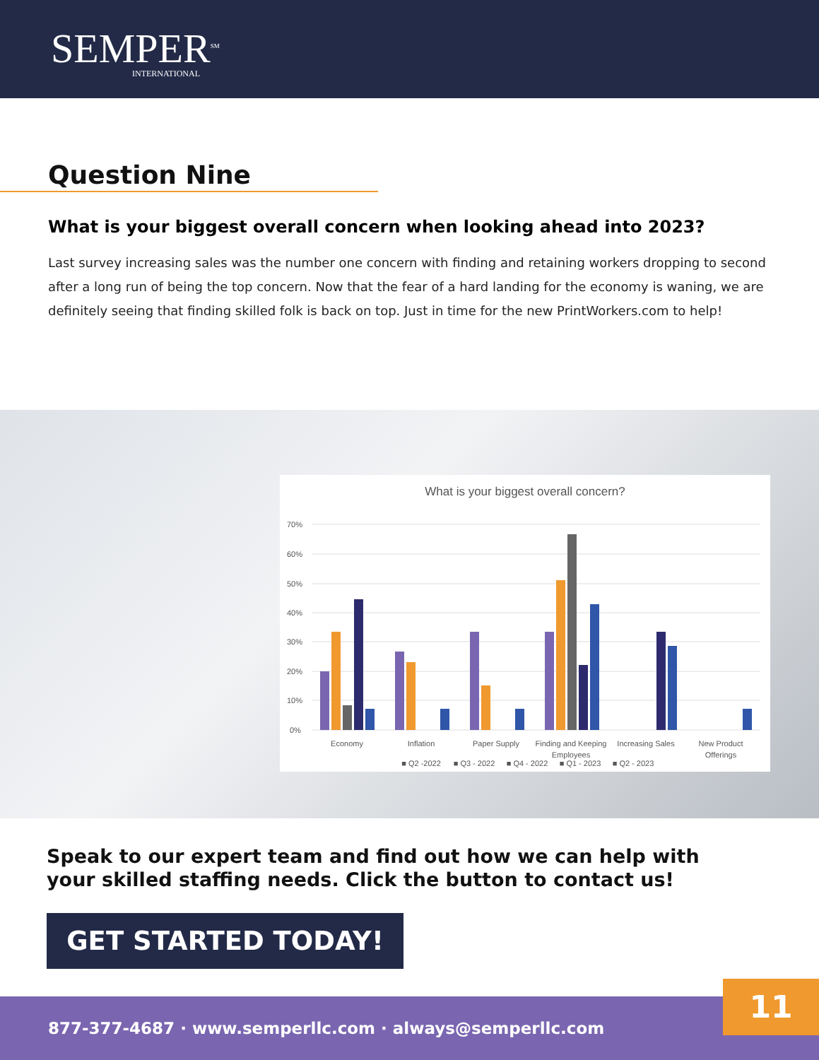SEMPER<sup>SM</sup>
INTERNATIONAL
Question Nine
What is your biggest overall concern when looking ahead into 2023?
Last survey increasing sales was the number one concern with finding and retaining workers dropping to second after a long run of being the top concern. Now that the fear of a hard landing for the economy is waning, we are definitely seeing that finding skilled folk is back on top. Just in time for the new PrintWorkers.com to help!
What is your biggest overall concern?
70%
60%
50%
40%
30%
20%
10%
0%
Economy
Inflation
Paper Supply
Finding and Keeping
Employees
Increasing Sales
New Product
Offerings
■ Q2 -2022
■ Q3 - 2022
■ Q4 - 2022
■ Q1 - 2023
■ Q2 - 2023
Speak to our expert team and find out how we can help with
your skilled staffing needs. Click the button to contact us!
GET STARTED TODAY!
877-377-4687 · www.semperllc.com · always@semperllc.com 11